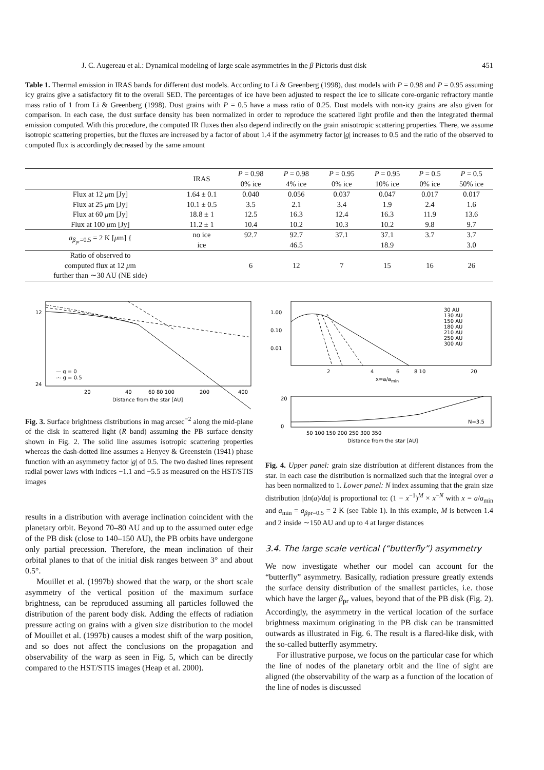J. C. Augereau et al.: Dynamical modeling of large scale asymmetries in the β Pictoris dust disk 451
Table 1. Thermal emission in IRAS bands for different dust models. According to Li & Greenberg (1998), dust models with P = 0.98 and P = 0.95 assuming icy grains give a satisfactory fit to the overall SED. The percentages of ice have been adjusted to respect the ice to silicate core-organic refractory mantle mass ratio of 1 from Li & Greenberg (1998). Dust grains with P = 0.5 have a mass ratio of 0.25. Dust models with non-icy grains are also given for comparison. In each case, the dust surface density has been normalized in order to reproduce the scattered light profile and then the integrated thermal emission computed. With this procedure, the computed IR fluxes then also depend indirectly on the grain anisotropic scattering properties. There, we assume isotropic scattering properties, but the fluxes are increased by a factor of about 1.4 if the asymmetry factor |g| increases to 0.5 and the ratio of the observed to computed flux is accordingly decreased by the same amount
| | IRAS | P = 0.98 0% ice | P = 0.98 4% ice | P = 0.95 0% ice | P = 0.95 10% ice | P = 0.5 0% ice | P = 0.5 50% ice |
| --- | --- | --- | --- | --- | --- | --- | --- |
| Flux at 12 μ m [Jy] | 1.64 ± 0.1 | 0.040 | 0.056 | 0.037 | 0.047 | 0.017 | 0.017 |
| Flux at 25 μ m [Jy] | 10.1 ± 0.5 | 3.5 | 2.1 | 3.4 | 1.9 | 2.4 | 1.6 |
| Flux at 60 μ m [Jy] | 18.8 ± 1 | 12.5 | 16.3 | 12.4 | 16.3 | 11.9 | 13.6 |
| Flux at 100 μ m [Jy] | 11.2 ± 1 | 10.4 | 10.2 | 10.3 | 10.2 | 9.8 | 9.7 |
| a<sub>β<sub>pr</sub>=0.5</sub> = 2 K [ μ m] { | no ice | 92.7 | 92.7 | 37.1 | 37.1 | 3.7 | 3.7 |
| | ice | | 46.5 | | 18.9 | | 3.0 |
| Ratio of observed to computed flux at 12 μ m further than ∼30 AU (NE side) | | 6 | 12 | 7 | 15 | 16 | 26 |
20
40
60 80 100
200
400
Distance from the star [AU]
12
24
— g = 0
-·- g = 0.5
Fig. 3. Surface brightness distributions in mag arcsec<sup>−2</sup> along the mid-plane of the disk in scattered light (R band) assuming the PB surface density shown in Fig. 2. The solid line assumes isotropic scattering properties whereas the dash-dotted line assumes a Henyey & Greenstein (1941) phase function with an asymmetry factor |g| of 0.5. The two dashed lines represent radial power laws with indices −1.1 and −5.5 as measured on the HST/STIS images
results in a distribution with average inclination coincident with the planetary orbit. Beyond 70–80 AU and up to the assumed outer edge of the PB disk (close to 140–150 AU), the PB orbits have undergone only partial precession. Therefore, the mean inclination of their orbital planes to that of the initial disk ranges between 3° and about 0.5°.
Mouillet et al. (1997b) showed that the warp, or the short scale asymmetry of the vertical position of the maximum surface brightness, can be reproduced assuming all particles followed the distribution of the parent body disk. Adding the effects of radiation pressure acting on grains with a given size distribution to the model of Mouillet et al. (1997b) causes a modest shift of the warp position, and so does not affect the conclusions on the propagation and observability of the warp as seen in Fig. 5, which can be directly compared to the HST/STIS images (Heap et al. 2000).
1.00
0.10
0.01
2
4
6
8 10
20
x=a/amin
30 AU
130 AU
150 AU
180 AU
210 AU
250 AU
300 AU
N=3.5
20
0
50 100 150 200 250 300 350
Distance from the star [AU]
Fig. 4. Upper panel: grain size distribution at different distances from the star. In each case the distribution is normalized such that the integral over a has been normalized to 1. Lower panel: N index assuming that the grain size distribution |dn(a)/da| is proportional to: (1 − x<sup>−1</sup>)<sup>M</sup> × x<sup>−N</sup> with x = a/a<sub>min</sub> and a<sub>min</sub> = a<sub>βpr=0.5</sub> = 2 K (see Table 1). In this example, M is between 1.4 and 2 inside ∼150 AU and up to 4 at larger distances
3.4. The large scale vertical (“butterfly”) asymmetry
We now investigate whether our model can account for the “butterfly” asymmetry. Basically, radiation pressure greatly extends the surface density distribution of the smallest particles, i.e. those which have the larger β<sub>pr</sub> values, beyond that of the PB disk (Fig. 2). Accordingly, the asymmetry in the vertical location of the surface brightness maximum originating in the PB disk can be transmitted outwards as illustrated in Fig. 6. The result is a flared-like disk, with the so-called butterfly asymmetry.
For illustrative purpose, we focus on the particular case for which the line of nodes of the planetary orbit and the line of sight are aligned (the observability of the warp as a function of the location of the line of nodes is discussed